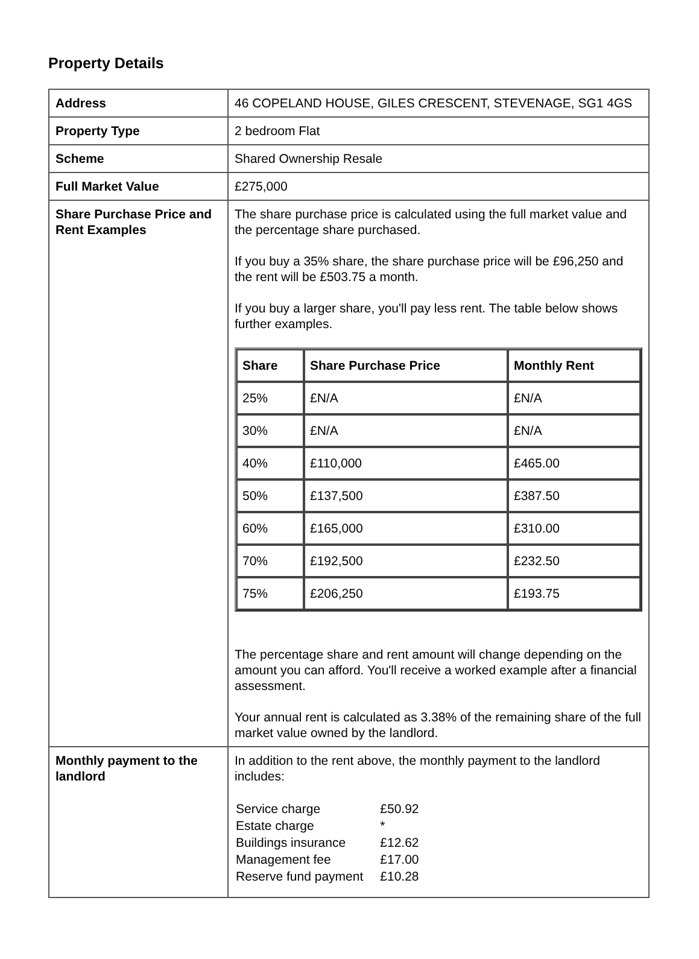Property Details
| Address | 46 COPELAND HOUSE, GILES CRESCENT, STEVENAGE, SG1 4GS |
| Property Type | 2 bedroom Flat |
| Scheme | Shared Ownership Resale |
| Full Market Value | £275,000 |
| Share Purchase Price and Rent Examples | The share purchase price is calculated using the full market value and the percentage share purchased. If you buy a 35% share, the share purchase price will be £96,250 and the rent will be £503.75 a month. If you buy a larger share, you'll pay less rent. The table below shows further examples. / Share / Share Purchase Price / Monthly Rent / / --- / --- / --- / / 25% / £N/A / £N/A / / 30% / £N/A / £N/A / / 40% / £110,000 / £465.00 / / 50% / £137,500 / £387.50 / / 60% / £165,000 / £310.00 / / 70% / £192,500 / £232.50 / / 75% / £206,250 / £193.75 / The percentage share and rent amount will change depending on the amount you can afford. You'll receive a worked example after a financial assessment. Your annual rent is calculated as 3.38% of the remaining share of the full market value owned by the landlord. |
| Monthly payment to the landlord | In addition to the rent above, the monthly payment to the landlord includes: / Service charge / £50.92 / / Estate charge / * / / Buildings insurance / £12.62 / / Management fee / £17.00 / / Reserve fund payment / £10.28 / |